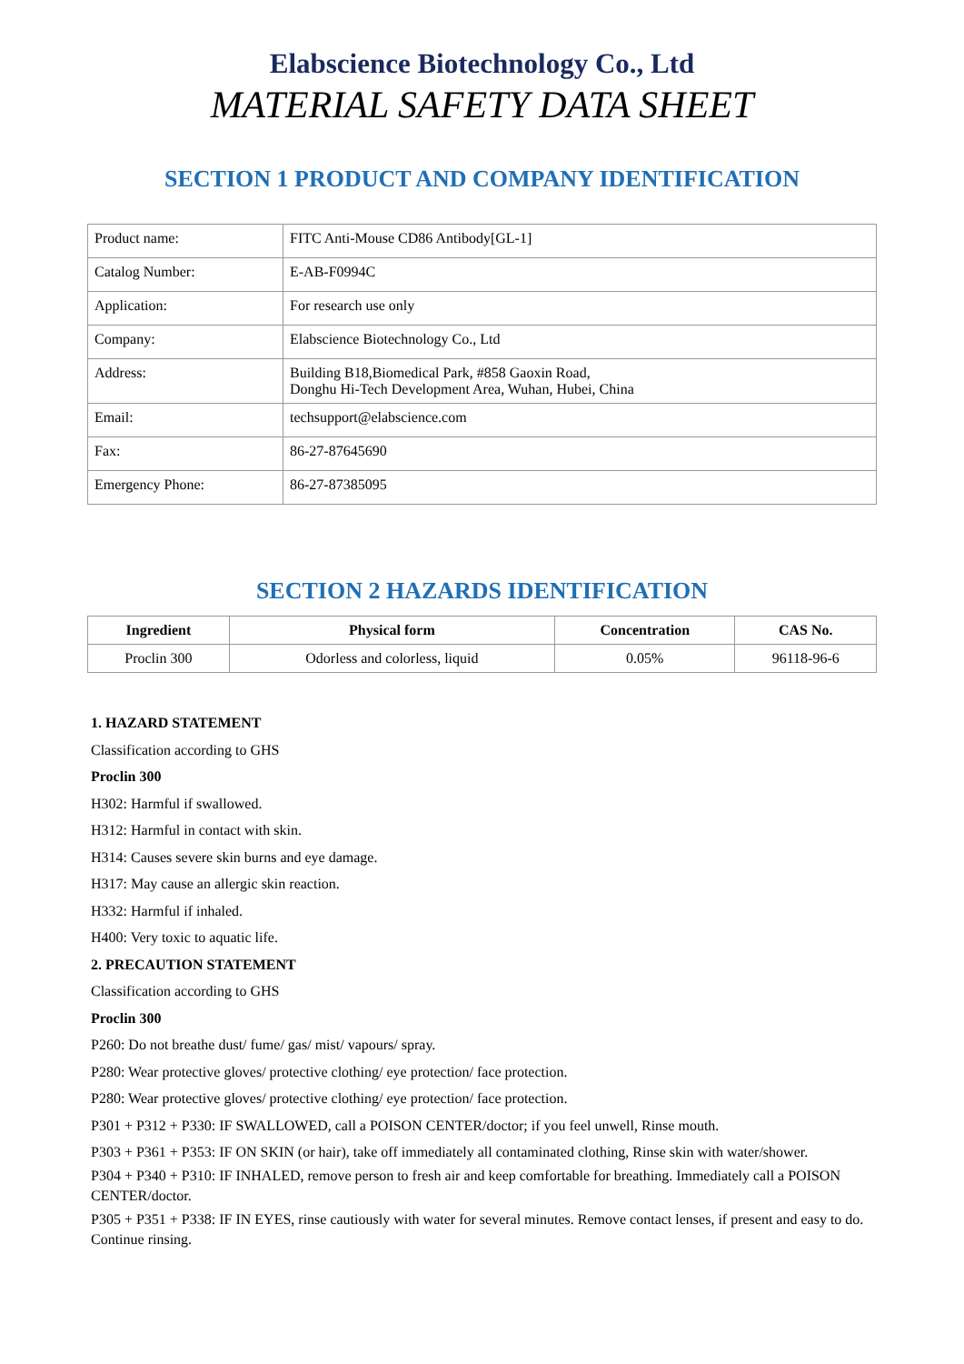Elabscience Biotechnology Co., Ltd
MATERIAL SAFETY DATA SHEET
SECTION 1 PRODUCT AND COMPANY IDENTIFICATION
| Product name: | FITC Anti-Mouse CD86 Antibody[GL-1] |
| Catalog Number: | E-AB-F0994C |
| Application: | For research use only |
| Company: | Elabscience Biotechnology Co., Ltd |
| Address: | Building B18,Biomedical Park, #858 Gaoxin Road, Donghu Hi-Tech Development Area, Wuhan, Hubei, China |
| Email: | techsupport@elabscience.com |
| Fax: | 86-27-87645690 |
| Emergency Phone: | 86-27-87385095 |
SECTION 2 HAZARDS IDENTIFICATION
| Ingredient | Physical form | Concentration | CAS No. |
| --- | --- | --- | --- |
| Proclin 300 | Odorless and colorless, liquid | 0.05% | 96118-96-6 |
1. HAZARD STATEMENT
Classification according to GHS
Proclin 300
H302: Harmful if swallowed.
H312: Harmful in contact with skin.
H314: Causes severe skin burns and eye damage.
H317: May cause an allergic skin reaction.
H332: Harmful if inhaled.
H400: Very toxic to aquatic life.
2. PRECAUTION STATEMENT
Classification according to GHS
Proclin 300
P260: Do not breathe dust/ fume/ gas/ mist/ vapours/ spray.
P280: Wear protective gloves/ protective clothing/ eye protection/ face protection.
P280: Wear protective gloves/ protective clothing/ eye protection/ face protection.
P301 + P312 + P330: IF SWALLOWED, call a POISON CENTER/doctor; if you feel unwell, Rinse mouth.
P303 + P361 + P353: IF ON SKIN (or hair), take off immediately all contaminated clothing, Rinse skin with water/shower.
P304 + P340 + P310: IF INHALED, remove person to fresh air and keep comfortable for breathing. Immediately call a POISON CENTER/doctor.
P305 + P351 + P338: IF IN EYES, rinse cautiously with water for several minutes. Remove contact lenses, if present and easy to do. Continue rinsing.